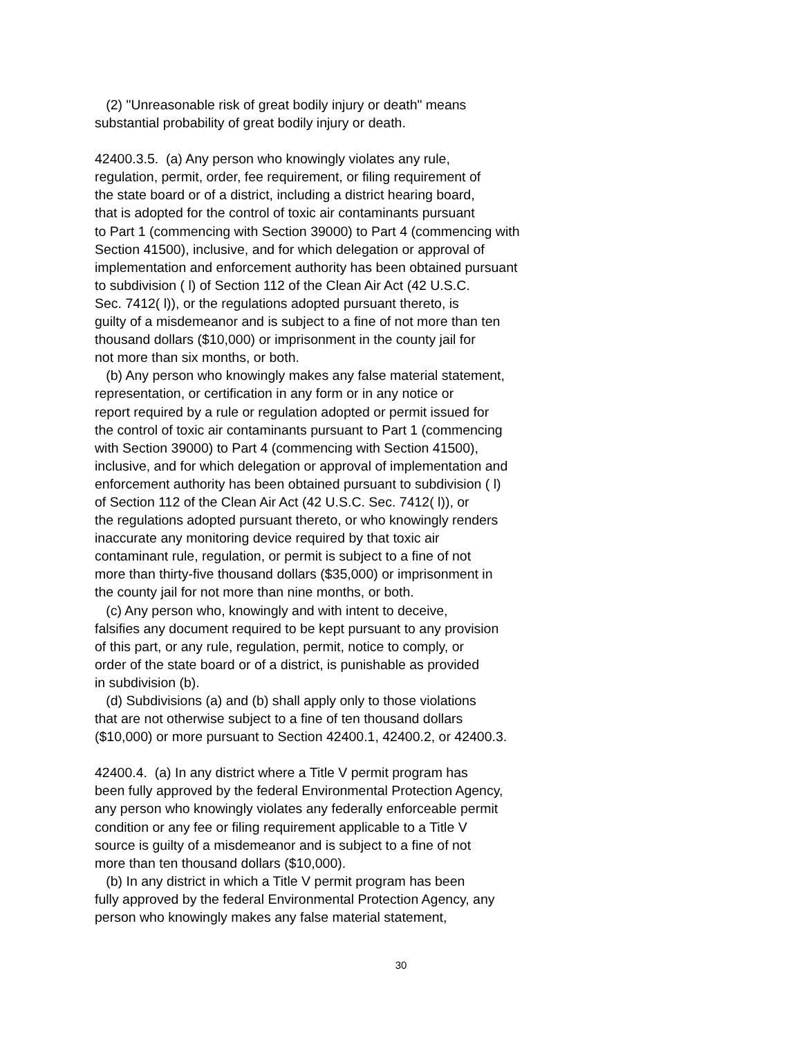(2) "Unreasonable risk of great bodily injury or death" means
substantial probability of great bodily injury or death.
42400.3.5. (a) Any person who knowingly violates any rule,
regulation, permit, order, fee requirement, or filing requirement of
the state board or of a district, including a district hearing board,
that is adopted for the control of toxic air contaminants pursuant
to Part 1 (commencing with Section 39000) to Part 4 (commencing with
Section 41500), inclusive, and for which delegation or approval of
implementation and enforcement authority has been obtained pursuant
to subdivision ( l) of Section 112 of the Clean Air Act (42 U.S.C.
Sec. 7412( l)), or the regulations adopted pursuant thereto, is
guilty of a misdemeanor and is subject to a fine of not more than ten
thousand dollars ($10,000) or imprisonment in the county jail for
not more than six months, or both.
(b) Any person who knowingly makes any false material statement,
representation, or certification in any form or in any notice or
report required by a rule or regulation adopted or permit issued for
the control of toxic air contaminants pursuant to Part 1 (commencing
with Section 39000) to Part 4 (commencing with Section 41500),
inclusive, and for which delegation or approval of implementation and
enforcement authority has been obtained pursuant to subdivision ( l)
of Section 112 of the Clean Air Act (42 U.S.C. Sec. 7412( l)), or
the regulations adopted pursuant thereto, or who knowingly renders
inaccurate any monitoring device required by that toxic air
contaminant rule, regulation, or permit is subject to a fine of not
more than thirty-five thousand dollars ($35,000) or imprisonment in
the county jail for not more than nine months, or both.
(c) Any person who, knowingly and with intent to deceive,
falsifies any document required to be kept pursuant to any provision
of this part, or any rule, regulation, permit, notice to comply, or
order of the state board or of a district, is punishable as provided
in subdivision (b).
(d) Subdivisions (a) and (b) shall apply only to those violations
that are not otherwise subject to a fine of ten thousand dollars
($10,000) or more pursuant to Section 42400.1, 42400.2, or 42400.3.
42400.4. (a) In any district where a Title V permit program has
been fully approved by the federal Environmental Protection Agency,
any person who knowingly violates any federally enforceable permit
condition or any fee or filing requirement applicable to a Title V
source is guilty of a misdemeanor and is subject to a fine of not
more than ten thousand dollars ($10,000).
(b) In any district in which a Title V permit program has been
fully approved by the federal Environmental Protection Agency, any
person who knowingly makes any false material statement,
30